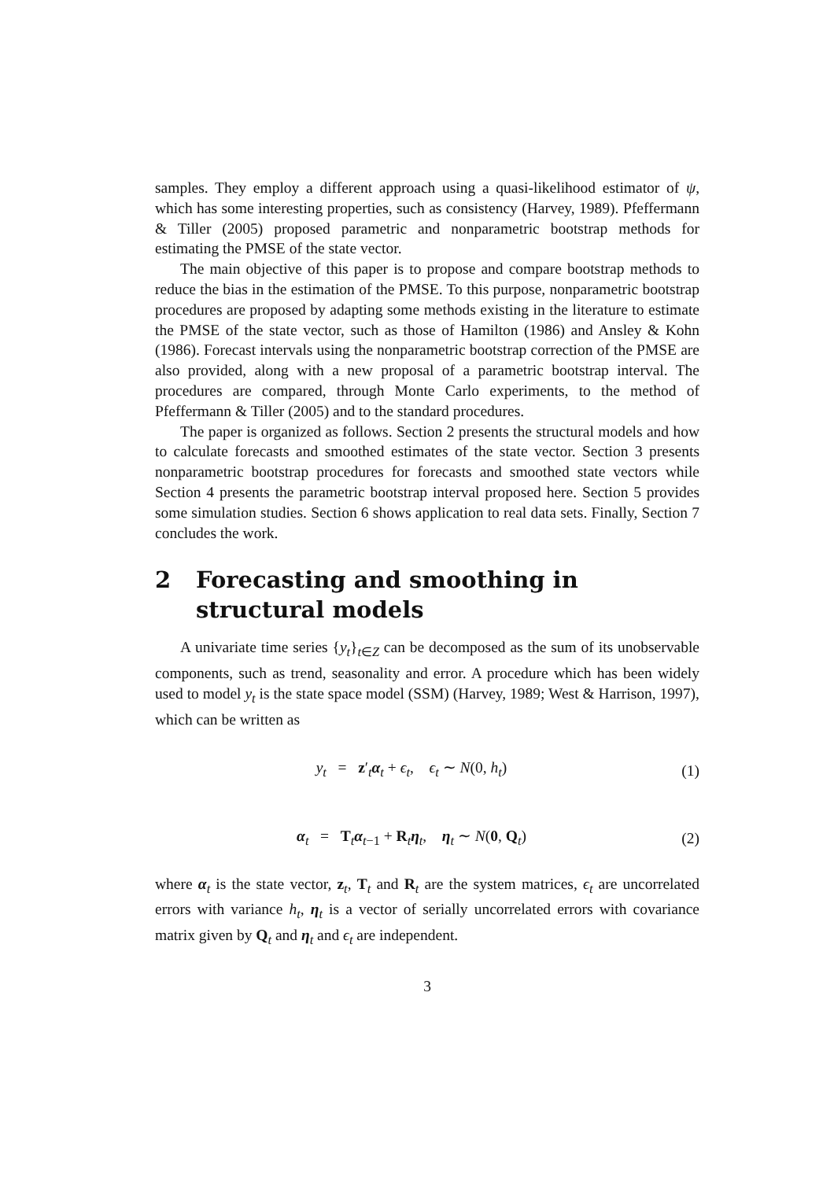samples. They employ a different approach using a quasi-likelihood estimator of ψ, which has some interesting properties, such as consistency (Harvey, 1989). Pfeffermann & Tiller (2005) proposed parametric and nonparametric bootstrap methods for estimating the PMSE of the state vector.
The main objective of this paper is to propose and compare bootstrap methods to reduce the bias in the estimation of the PMSE. To this purpose, nonparametric bootstrap procedures are proposed by adapting some methods existing in the literature to estimate the PMSE of the state vector, such as those of Hamilton (1986) and Ansley & Kohn (1986). Forecast intervals using the nonparametric bootstrap correction of the PMSE are also provided, along with a new proposal of a parametric bootstrap interval. The procedures are compared, through Monte Carlo experiments, to the method of Pfeffermann & Tiller (2005) and to the standard procedures.
The paper is organized as follows. Section 2 presents the structural models and how to calculate forecasts and smoothed estimates of the state vector. Section 3 presents nonparametric bootstrap procedures for forecasts and smoothed state vectors while Section 4 presents the parametric bootstrap interval proposed here. Section 5 provides some simulation studies. Section 6 shows application to real data sets. Finally, Section 7 concludes the work.
2 Forecasting and smoothing in structural models
A univariate time series {y<sub>t</sub>}<sub>t∈Z</sub> can be decomposed as the sum of its unobservable components, such as trend, seasonality and error. A procedure which has been widely used to model y<sub>t</sub> is the state space model (SSM) (Harvey, 1989; West & Harrison, 1997), which can be written as
y<sub>t</sub> = z′<sub>t</sub>α<sub>t</sub> + ϵ<sub>t</sub>, ϵ<sub>t</sub> ∼ N(0, h<sub>t</sub>) (1)
α<sub>t</sub> = T<sub>t</sub>α<sub>t−1</sub> + R<sub>t</sub>η<sub>t</sub>, η<sub>t</sub> ∼ N(0, Q<sub>t</sub>) (2)
where α<sub>t</sub> is the state vector, z<sub>t</sub>, T<sub>t</sub> and R<sub>t</sub> are the system matrices, ϵ<sub>t</sub> are uncorrelated errors with variance h<sub>t</sub>, η<sub>t</sub> is a vector of serially uncorrelated errors with covariance matrix given by Q<sub>t</sub> and η<sub>t</sub> and ϵ<sub>t</sub> are independent.
3